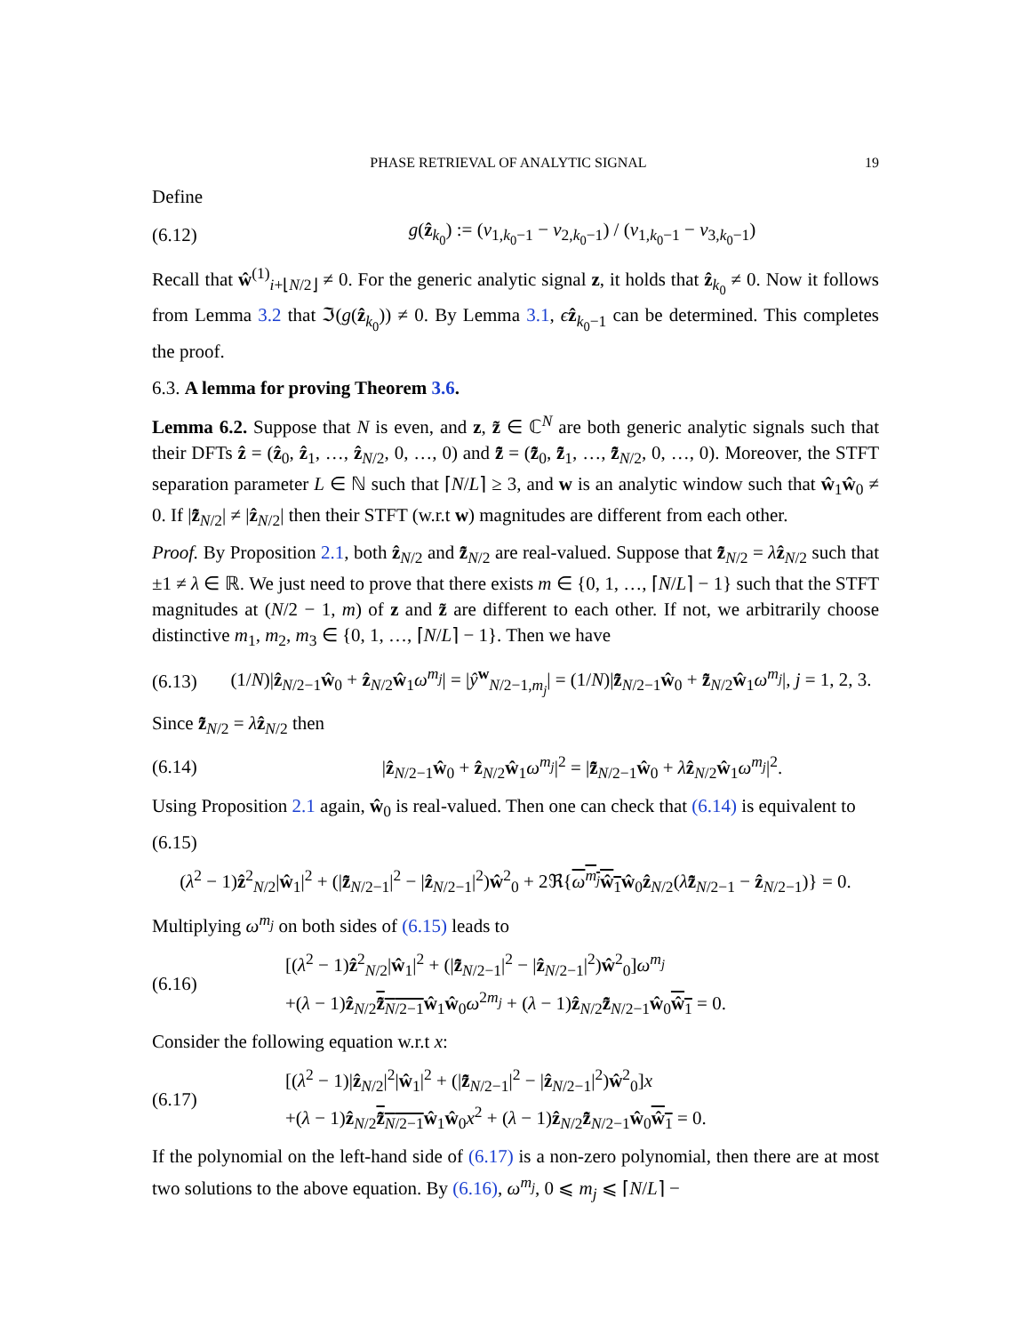PHASE RETRIEVAL OF ANALYTIC SIGNAL 19
Define
(6.12) g(ẑ<sub>k<sub>0</sub></sub>) := (v<sub>1,k<sub>0</sub>−1</sub> − v<sub>2,k<sub>0</sub>−1</sub>) / (v<sub>1,k<sub>0</sub>−1</sub> − v<sub>3,k<sub>0</sub>−1</sub>)
Recall that ŵ<sup>(1)</sup><sub>i+⌊N/2⌋</sub> ≠ 0. For the generic analytic signal z, it holds that ẑ<sub>k<sub>0</sub></sub> ≠ 0. Now it follows from Lemma 3.2 that ℑ(g(ẑ<sub>k<sub>0</sub></sub>)) ≠ 0. By Lemma 3.1, ϵẑ<sub>k<sub>0</sub>−1</sub> can be determined. This completes the proof.
6.3. A lemma for proving Theorem 3.6.
Lemma 6.2. Suppose that N is even, and z, z̃ ∈ ℂ<sup>N</sup> are both generic analytic signals such that their DFTs ẑ = (ẑ<sub>0</sub>, ẑ<sub>1</sub>, …, ẑ<sub>N/2</sub>, 0, …, 0) and z̃̂ = (z̃̂<sub>0</sub>, z̃̂<sub>1</sub>, …, z̃̂<sub>N/2</sub>, 0, …, 0). Moreover, the STFT separation parameter L ∈ ℕ such that ⌈N/L⌉ ≥ 3, and w is an analytic window such that ŵ<sub>1</sub>ŵ<sub>0</sub> ≠ 0. If |z̃̂<sub>N/2</sub>| ≠ |ẑ<sub>N/2</sub>| then their STFT (w.r.t w) magnitudes are different from each other.
Proof. By Proposition 2.1, both ẑ<sub>N/2</sub> and z̃̂<sub>N/2</sub> are real-valued. Suppose that z̃̂<sub>N/2</sub> = λẑ<sub>N/2</sub> such that ±1 ≠ λ ∈ ℝ. We just need to prove that there exists m ∈ {0, 1, …, ⌈N/L⌉ − 1} such that the STFT magnitudes at (N/2 − 1, m) of z and z̃ are different to each other. If not, we arbitrarily choose distinctive m<sub>1</sub>, m<sub>2</sub>, m<sub>3</sub> ∈ {0, 1, …, ⌈N/L⌉ − 1}. Then we have
(6.13) (1/N)|ẑ<sub>N/2−1</sub>ŵ<sub>0</sub> + ẑ<sub>N/2</sub>ŵ<sub>1</sub>ω<sup>m<sub>j</sub></sup>| = |ŷ<sup>w</sup><sub>N/2−1,m<sub>j</sub></sub>| = (1/N)|z̃̂<sub>N/2−1</sub>ŵ<sub>0</sub> + z̃̂<sub>N/2</sub>ŵ<sub>1</sub>ω<sup>m<sub>j</sub></sup>|, j = 1, 2, 3.
Since z̃̂<sub>N/2</sub> = λẑ<sub>N/2</sub> then
(6.14) |ẑ<sub>N/2−1</sub>ŵ<sub>0</sub> + ẑ<sub>N/2</sub>ŵ<sub>1</sub>ω<sup>m<sub>j</sub></sup>|<sup>2</sup> = |z̃̂<sub>N/2−1</sub>ŵ<sub>0</sub> + λẑ<sub>N/2</sub>ŵ<sub>1</sub>ω<sup>m<sub>j</sub></sup>|<sup>2</sup>.
Using Proposition 2.1 again, ŵ<sub>0</sub> is real-valued. Then one can check that (6.14) is equivalent to
(6.15)
(λ<sup>2</sup> − 1)ẑ<sup>2</sup><sub>N/2</sub>|ŵ<sub>1</sub>|<sup>2</sup> + (|z̃̂<sub>N/2−1</sub>|<sup>2</sup> − |ẑ<sub>N/2−1</sub>|<sup>2</sup>)ŵ<sup>2</sup><sub>0</sub> + 2ℜ{ω<sup>m<sub>j</sub></sup>ŵ<sub>1</sub> ŵ<sub>0</sub>ẑ<sub>N/2</sub>(λz̃̂<sub>N/2−1</sub> − ẑ<sub>N/2−1</sub>)} = 0.
Multiplying ω<sup>m<sub>j</sub></sup> on both sides of (6.15) leads to
(6.16) [(λ<sup>2</sup> − 1)ẑ<sup>2</sup><sub>N/2</sub>|ŵ<sub>1</sub>|<sup>2</sup> + (|z̃̂<sub>N/2−1</sub>|<sup>2</sup> − |ẑ<sub>N/2−1</sub>|<sup>2</sup>)ŵ<sup>2</sup><sub>0</sub>]ω<sup>m<sub>j</sub></sup>
+(λ − 1)ẑ<sub>N/2</sub>z̃̂<sub>N/2−1</sub> ŵ<sub>1</sub>ŵ<sub>0</sub>ω<sup>2m<sub>j</sub></sup> + (λ − 1)ẑ<sub>N/2</sub>z̃̂<sub>N/2−1</sub>ŵ<sub>0</sub>ŵ<sub>1</sub> = 0.
Consider the following equation w.r.t x:
(6.17) [(λ<sup>2</sup> − 1)|ẑ<sub>N/2</sub>|<sup>2</sup>|ŵ<sub>1</sub>|<sup>2</sup> + (|z̃̂<sub>N/2−1</sub>|<sup>2</sup> − |ẑ<sub>N/2−1</sub>|<sup>2</sup>)ŵ<sup>2</sup><sub>0</sub>]x
+(λ − 1)ẑ<sub>N/2</sub>z̃̂<sub>N/2−1</sub> ŵ<sub>1</sub>ŵ<sub>0</sub>x<sup>2</sup> + (λ − 1)ẑ<sub>N/2</sub>z̃̂<sub>N/2−1</sub>ŵ<sub>0</sub>ŵ<sub>1</sub> = 0.
If the polynomial on the left-hand side of (6.17) is a non-zero polynomial, then there are at most two solutions to the above equation. By (6.16), ω<sup>m<sub>j</sub></sup>, 0 ⩽ m<sub>j</sub> ⩽ ⌈N/L⌉ −